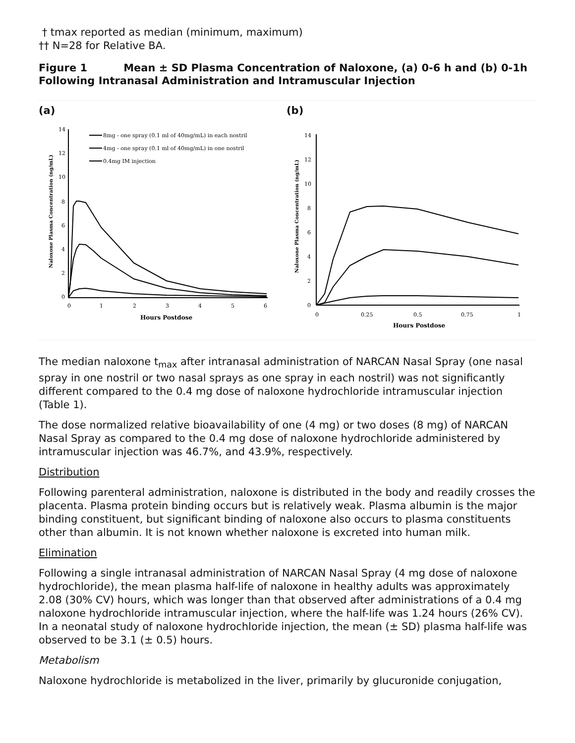† tmax reported as median (minimum, maximum)
†† N=28 for Relative BA.
Figure 1 Mean ± SD Plasma Concentration of Naloxone, (a) 0-6 h and (b) 0-1h Following Intranasal Administration and Intramuscular Injection
(a)
14
12
10
8
6
4
2
0
0
1
2
3
4
5
6
Hours Postdose
Naloxone Plasma Concentration (ng/mL)
8mg - one spray (0.1 ml of 40mg/mL) in each nostril
4mg - one spray (0.1 ml of 40mg/mL) in one nostril
0.4mg IM injection
(b)
14
12
10
8
6
4
2
0
0
0.25
0.5
0.75
1
Hours Postdose
Naloxone Plasma Concentration (ng/mL)
The median naloxone t<sub>max</sub> after intranasal administration of NARCAN Nasal Spray (one nasal spray in one nostril or two nasal sprays as one spray in each nostril) was not significantly different compared to the 0.4 mg dose of naloxone hydrochloride intramuscular injection (Table 1).
The dose normalized relative bioavailability of one (4 mg) or two doses (8 mg) of NARCAN Nasal Spray as compared to the 0.4 mg dose of naloxone hydrochloride administered by intramuscular injection was 46.7%, and 43.9%, respectively.
Distribution
Following parenteral administration, naloxone is distributed in the body and readily crosses the placenta. Plasma protein binding occurs but is relatively weak. Plasma albumin is the major binding constituent, but significant binding of naloxone also occurs to plasma constituents other than albumin. It is not known whether naloxone is excreted into human milk.
Elimination
Following a single intranasal administration of NARCAN Nasal Spray (4 mg dose of naloxone hydrochloride), the mean plasma half-life of naloxone in healthy adults was approximately 2.08 (30% CV) hours, which was longer than that observed after administrations of a 0.4 mg naloxone hydrochloride intramuscular injection, where the half-life was 1.24 hours (26% CV). In a neonatal study of naloxone hydrochloride injection, the mean (± SD) plasma half-life was observed to be 3.1 (± 0.5) hours.
Metabolism
Naloxone hydrochloride is metabolized in the liver, primarily by glucuronide conjugation,